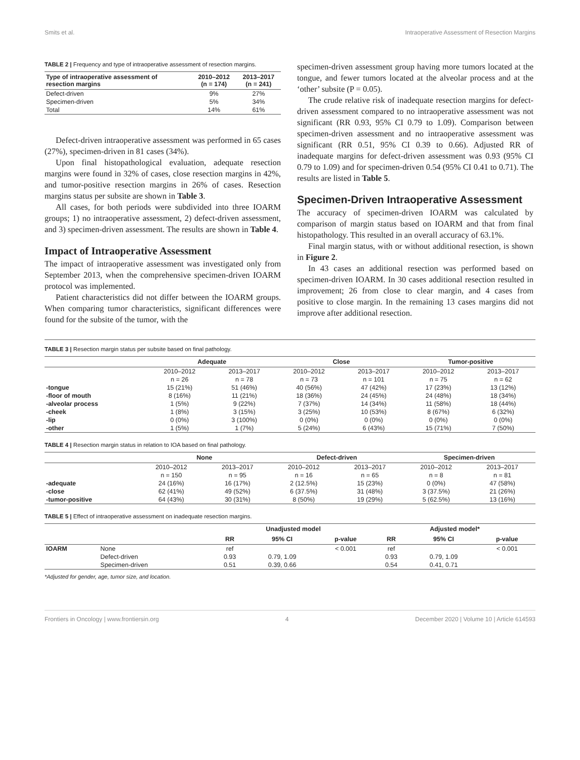Smits et al. Intraoperative Assessment of Resection Margins
TABLE 2 | Frequency and type of intraoperative assessment of resection margins.
| Type of intraoperative assessment of resection margins | 2010–2012 (n = 174) | 2013–2017 (n = 241) |
| --- | --- | --- |
| Defect-driven | 9% | 27% |
| Specimen-driven | 5% | 34% |
| Total | 14% | 61% |
Defect-driven intraoperative assessment was performed in 65 cases (27%), specimen-driven in 81 cases (34%).
Upon final histopathological evaluation, adequate resection margins were found in 32% of cases, close resection margins in 42%, and tumor-positive resection margins in 26% of cases. Resection margins status per subsite are shown in Table 3.
All cases, for both periods were subdivided into three IOARM groups; 1) no intraoperative assessment, 2) defect-driven assessment, and 3) specimen-driven assessment. The results are shown in Table 4.
Impact of Intraoperative Assessment
The impact of intraoperative assessment was investigated only from September 2013, when the comprehensive specimen-driven IOARM protocol was implemented.
Patient characteristics did not differ between the IOARM groups. When comparing tumor characteristics, significant differences were found for the subsite of the tumor, with the
specimen-driven assessment group having more tumors located at the tongue, and fewer tumors located at the alveolar process and at the ‘other’ subsite (P = 0.05).
The crude relative risk of inadequate resection margins for defect-driven assessment compared to no intraoperative assessment was not significant (RR 0.93, 95% CI 0.79 to 1.09). Comparison between specimen-driven assessment and no intraoperative assessment was significant (RR 0.51, 95% CI 0.39 to 0.66). Adjusted RR of inadequate margins for defect-driven assessment was 0.93 (95% CI 0.79 to 1.09) and for specimen-driven 0.54 (95% CI 0.41 to 0.71). The results are listed in Table 5.
Specimen-Driven Intraoperative Assessment
The accuracy of specimen-driven IOARM was calculated by comparison of margin status based on IOARM and that from final histopathology. This resulted in an overall accuracy of 63.1%.
Final margin status, with or without additional resection, is shown in Figure 2.
In 43 cases an additional resection was performed based on specimen-driven IOARM. In 30 cases additional resection resulted in improvement; 26 from close to clear margin, and 4 cases from positive to close margin. In the remaining 13 cases margins did not improve after additional resection.
TABLE 3 | Resection margin status per subsite based on final pathology.
| | Adequate | | Close | | Tumor-positive | |
| --- | --- | --- | --- | --- | --- | --- |
| | 2010–2012 | 2013–2017 | 2010–2012 | 2013–2017 | 2010–2012 | 2013–2017 |
| | n = 26 | n = 78 | n = 73 | n = 101 | n = 75 | n = 62 |
| -tongue | 15 (21%) | 51 (46%) | 40 (56%) | 47 (42%) | 17 (23%) | 13 (12%) |
| -floor of mouth | 8 (16%) | 11 (21%) | 18 (36%) | 24 (45%) | 24 (48%) | 18 (34%) |
| -alveolar process | 1 (5%) | 9 (22%) | 7 (37%) | 14 (34%) | 11 (58%) | 18 (44%) |
| -cheek | 1 (8%) | 3 (15%) | 3 (25%) | 10 (53%) | 8 (67%) | 6 (32%) |
| -lip | 0 (0%) | 3 (100%) | 0 (0%) | 0 (0%) | 0 (0%) | 0 (0%) |
| -other | 1 (5%) | 1 (7%) | 5 (24%) | 6 (43%) | 15 (71%) | 7 (50%) |
TABLE 4 | Resection margin status in relation to IOA based on final pathology.
| | None | | Defect-driven | | Specimen-driven | |
| --- | --- | --- | --- | --- | --- | --- |
| | 2010–2012 | 2013–2017 | 2010–2012 | 2013–2017 | 2010–2012 | 2013–2017 |
| | n = 150 | n = 95 | n = 16 | n = 65 | n = 8 | n = 81 |
| -adequate | 24 (16%) | 16 (17%) | 2 (12.5%) | 15 (23%) | 0 (0%) | 47 (58%) |
| -close | 62 (41%) | 49 (52%) | 6 (37.5%) | 31 (48%) | 3 (37.5%) | 21 (26%) |
| -tumor-positive | 64 (43%) | 30 (31%) | 8 (50%) | 19 (29%) | 5 (62.5%) | 13 (16%) |
TABLE 5 | Effect of intraoperative assessment on inadequate resection margins.
| | | Unadjusted model | | | Adjusted model* | | |
| --- | --- | --- | --- | --- | --- | --- | --- |
| | | RR | 95% CI | p-value | RR | 95% CI | p-value |
| IOARM | None | ref | | < 0.001 | ref | | < 0.001 |
| | Defect-driven | 0.93 | 0.79, 1.09 | | 0.93 | 0.79, 1.09 | |
| | Specimen-driven | 0.51 | 0.39, 0.66 | | 0.54 | 0.41, 0.71 | |
*Adjusted for gender, age, tumor size, and location.
Frontiers in Oncology | www.frontiersin.org 4 December 2020 | Volume 10 | Article 614593